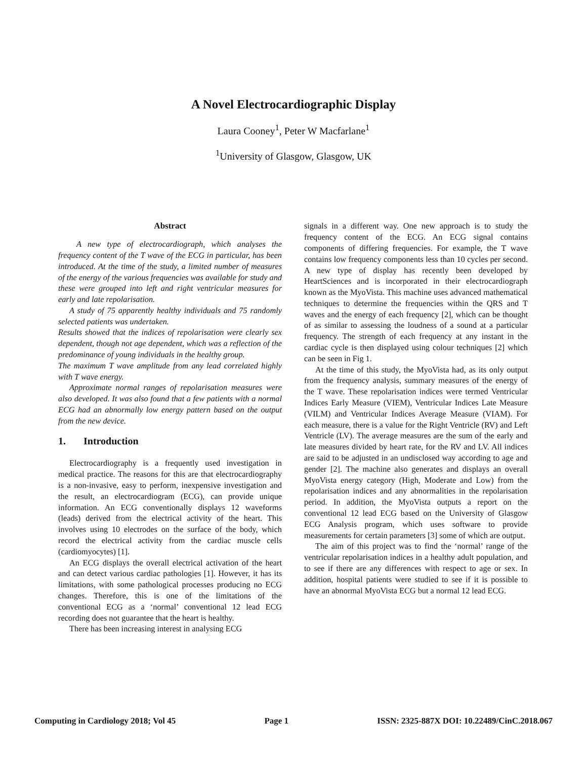A Novel Electrocardiographic Display
Laura Cooney<sup>1</sup>, Peter W Macfarlane<sup>1</sup>
<sup>1</sup> University of Glasgow, Glasgow, UK
Abstract
A new type of electrocardiograph, which analyses the frequency content of the T wave of the ECG in particular, has been introduced. At the time of the study, a limited number of measures of the energy of the various frequencies was available for study and these were grouped into left and right ventricular measures for early and late repolarisation.
A study of 75 apparently healthy individuals and 75 randomly selected patients was undertaken.
Results showed that the indices of repolarisation were clearly sex dependent, though not age dependent, which was a reflection of the predominance of young individuals in the healthy group.
The maximum T wave amplitude from any lead correlated highly with T wave energy.
Approximate normal ranges of repolarisation measures were also developed. It was also found that a few patients with a normal ECG had an abnormally low energy pattern based on the output from the new device.
1. Introduction
Electrocardiography is a frequently used investigation in medical practice. The reasons for this are that electrocardiography is a non-invasive, easy to perform, inexpensive investigation and the result, an electrocardiogram (ECG), can provide unique information. An ECG conventionally displays 12 waveforms (leads) derived from the electrical activity of the heart. This involves using 10 electrodes on the surface of the body, which record the electrical activity from the cardiac muscle cells (cardiomyocytes) [1].
An ECG displays the overall electrical activation of the heart and can detect various cardiac pathologies [1]. However, it has its limitations, with some pathological processes producing no ECG changes. Therefore, this is one of the limitations of the conventional ECG as a ‘normal’ conventional 12 lead ECG recording does not guarantee that the heart is healthy.
There has been increasing interest in analysing ECG
signals in a different way. One new approach is to study the frequency content of the ECG. An ECG signal contains components of differing frequencies. For example, the T wave contains low frequency components less than 10 cycles per second. A new type of display has recently been developed by HeartSciences and is incorporated in their electrocardiograph known as the MyoVista. This machine uses advanced mathematical techniques to determine the frequencies within the QRS and T waves and the energy of each frequency [2], which can be thought of as similar to assessing the loudness of a sound at a particular frequency. The strength of each frequency at any instant in the cardiac cycle is then displayed using colour techniques [2] which can be seen in Fig 1.
At the time of this study, the MyoVista had, as its only output from the frequency analysis, summary measures of the energy of the T wave. These repolarisation indices were termed Ventricular Indices Early Measure (VIEM), Ventricular Indices Late Measure (VILM) and Ventricular Indices Average Measure (VIAM). For each measure, there is a value for the Right Ventricle (RV) and Left Ventricle (LV). The average measures are the sum of the early and late measures divided by heart rate, for the RV and LV. All indices are said to be adjusted in an undisclosed way according to age and gender [2]. The machine also generates and displays an overall MyoVista energy category (High, Moderate and Low) from the repolarisation indices and any abnormalities in the repolarisation period. In addition, the MyoVista outputs a report on the conventional 12 lead ECG based on the University of Glasgow ECG Analysis program, which uses software to provide measurements for certain parameters [3] some of which are output.
The aim of this project was to find the ‘normal’ range of the ventricular repolarisation indices in a healthy adult population, and to see if there are any differences with respect to age or sex. In addition, hospital patients were studied to see if it is possible to have an abnormal MyoVista ECG but a normal 12 lead ECG.
Computing in Cardiology 2018; Vol 45 Page 1 ISSN: 2325-887X DOI: 10.22489/CinC.2018.067